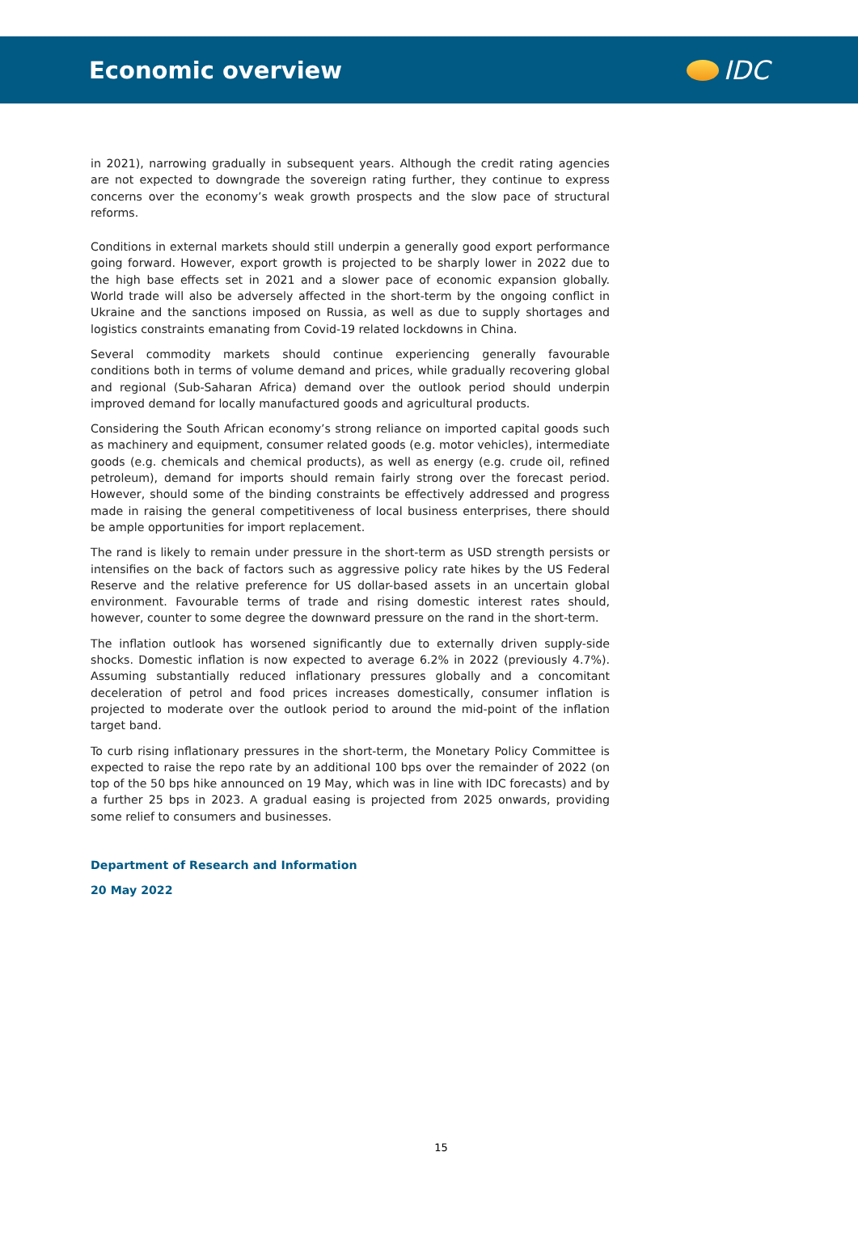Economic overview IDC
in 2021), narrowing gradually in subsequent years. Although the credit rating agencies are not expected to downgrade the sovereign rating further, they continue to express concerns over the economy’s weak growth prospects and the slow pace of structural reforms.
Conditions in external markets should still underpin a generally good export performance going forward. However, export growth is projected to be sharply lower in 2022 due to the high base effects set in 2021 and a slower pace of economic expansion globally. World trade will also be adversely affected in the short-term by the ongoing conflict in Ukraine and the sanctions imposed on Russia, as well as due to supply shortages and logistics constraints emanating from Covid-19 related lockdowns in China.
Several commodity markets should continue experiencing generally favourable conditions both in terms of volume demand and prices, while gradually recovering global and regional (Sub-Saharan Africa) demand over the outlook period should underpin improved demand for locally manufactured goods and agricultural products.
Considering the South African economy’s strong reliance on imported capital goods such as machinery and equipment, consumer related goods (e.g. motor vehicles), intermediate goods (e.g. chemicals and chemical products), as well as energy (e.g. crude oil, refined petroleum), demand for imports should remain fairly strong over the forecast period. However, should some of the binding constraints be effectively addressed and progress made in raising the general competitiveness of local business enterprises, there should be ample opportunities for import replacement.
The rand is likely to remain under pressure in the short-term as USD strength persists or intensifies on the back of factors such as aggressive policy rate hikes by the US Federal Reserve and the relative preference for US dollar-based assets in an uncertain global environment. Favourable terms of trade and rising domestic interest rates should, however, counter to some degree the downward pressure on the rand in the short-term.
The inflation outlook has worsened significantly due to externally driven supply-side shocks. Domestic inflation is now expected to average 6.2% in 2022 (previously 4.7%). Assuming substantially reduced inflationary pressures globally and a concomitant deceleration of petrol and food prices increases domestically, consumer inflation is projected to moderate over the outlook period to around the mid-point of the inflation target band.
To curb rising inflationary pressures in the short-term, the Monetary Policy Committee is expected to raise the repo rate by an additional 100 bps over the remainder of 2022 (on top of the 50 bps hike announced on 19 May, which was in line with IDC forecasts) and by a further 25 bps in 2023. A gradual easing is projected from 2025 onwards, providing some relief to consumers and businesses.
Department of Research and Information
20 May 2022
15